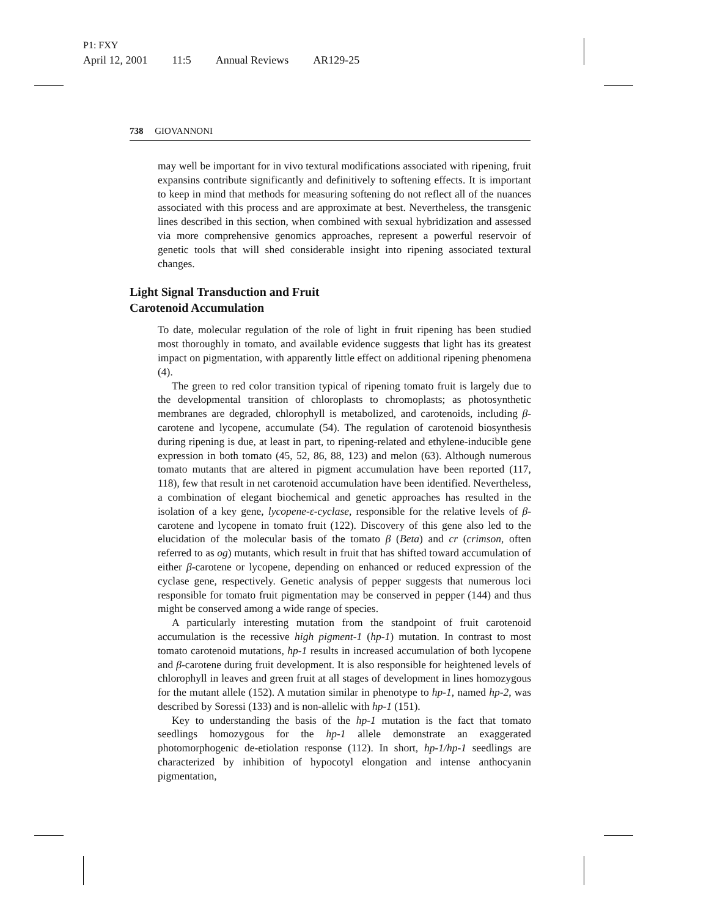P1: FXY
April 12, 2001 11:5 Annual Reviews AR129-25
738 GIOVANNONI
may well be important for in vivo textural modifications associated with ripening, fruit expansins contribute significantly and definitively to softening effects. It is important to keep in mind that methods for measuring softening do not reflect all of the nuances associated with this process and are approximate at best. Nevertheless, the transgenic lines described in this section, when combined with sexual hybridization and assessed via more comprehensive genomics approaches, represent a powerful reservoir of genetic tools that will shed considerable insight into ripening associated textural changes.
Light Signal Transduction and Fruit
Carotenoid Accumulation
To date, molecular regulation of the role of light in fruit ripening has been studied most thoroughly in tomato, and available evidence suggests that light has its greatest impact on pigmentation, with apparently little effect on additional ripening phenomena (4).
The green to red color transition typical of ripening tomato fruit is largely due to the developmental transition of chloroplasts to chromoplasts; as photosynthetic membranes are degraded, chlorophyll is metabolized, and carotenoids, including β-carotene and lycopene, accumulate (54). The regulation of carotenoid biosynthesis during ripening is due, at least in part, to ripening-related and ethylene-inducible gene expression in both tomato (45, 52, 86, 88, 123) and melon (63). Although numerous tomato mutants that are altered in pigment accumulation have been reported (117, 118), few that result in net carotenoid accumulation have been identified. Nevertheless, a combination of elegant biochemical and genetic approaches has resulted in the isolation of a key gene, lycopene-ε-cyclase, responsible for the relative levels of β-carotene and lycopene in tomato fruit (122). Discovery of this gene also led to the elucidation of the molecular basis of the tomato β (Beta) and cr (crimson, often referred to as og) mutants, which result in fruit that has shifted toward accumulation of either β-carotene or lycopene, depending on enhanced or reduced expression of the cyclase gene, respectively. Genetic analysis of pepper suggests that numerous loci responsible for tomato fruit pigmentation may be conserved in pepper (144) and thus might be conserved among a wide range of species.
A particularly interesting mutation from the standpoint of fruit carotenoid accumulation is the recessive high pigment-1 (hp-1) mutation. In contrast to most tomato carotenoid mutations, hp-1 results in increased accumulation of both lycopene and β-carotene during fruit development. It is also responsible for heightened levels of chlorophyll in leaves and green fruit at all stages of development in lines homozygous for the mutant allele (152). A mutation similar in phenotype to hp-1, named hp-2, was described by Soressi (133) and is non-allelic with hp-1 (151).
Key to understanding the basis of the hp-1 mutation is the fact that tomato seedlings homozygous for the hp-1 allele demonstrate an exaggerated photomorphogenic de-etiolation response (112). In short, hp-1/hp-1 seedlings are characterized by inhibition of hypocotyl elongation and intense anthocyanin pigmentation,